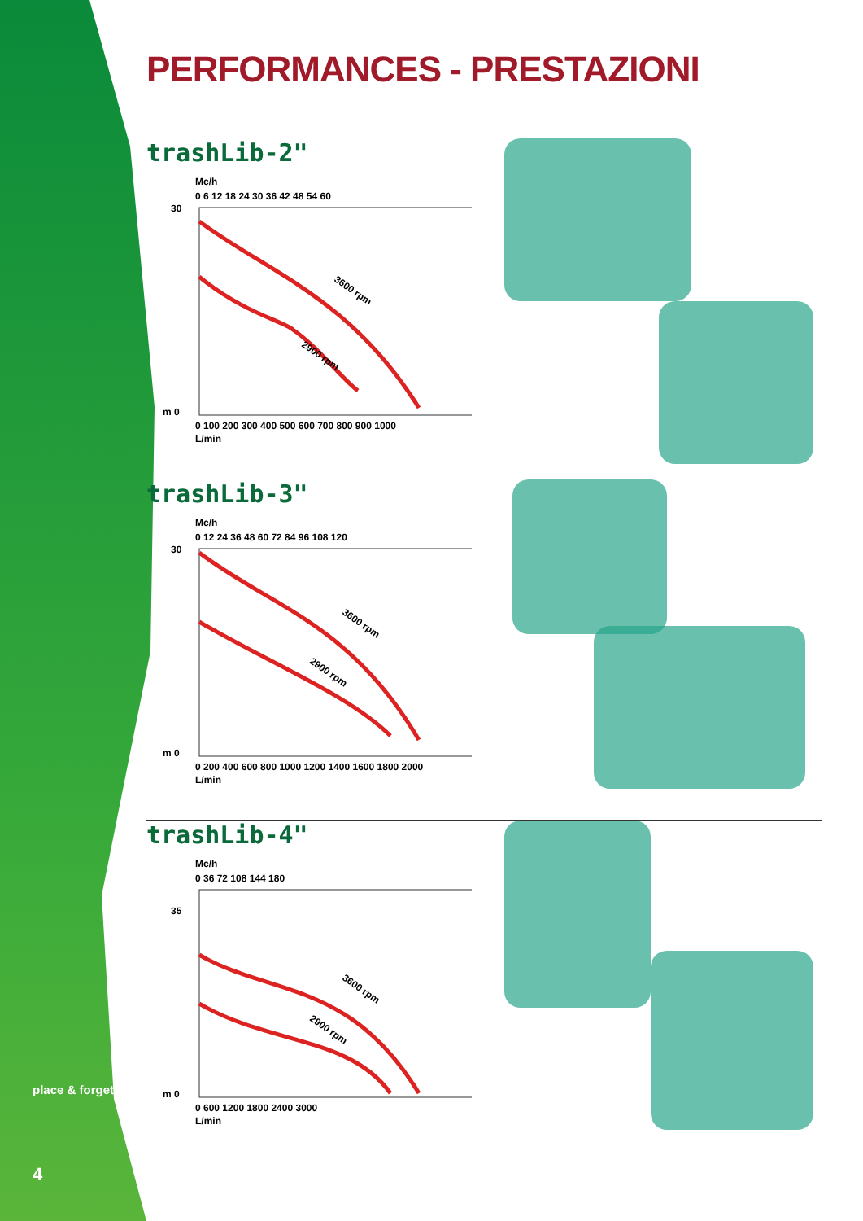PERFORMANCES - PRESTAZIONI
trashLib-2"
Mc/h
0 6 12 18 24 30 36 42 48 54 60
3600 rpm
2900 rpm
m 0
30
0 100 200 300 400 500 600 700 800 900 1000
L/min
trashLib-3"
Mc/h
0 12 24 36 48 60 72 84 96 108 120
3600 rpm
2900 rpm
m 0
30
0 200 400 600 800 1000 1200 1400 1600 1800 2000
L/min
trashLib-4"
Mc/h
0 36 72 108 144 180
3600 rpm
2900 rpm
m 0
35
0 600 1200 1800 2400 3000
L/min
place & forget
4